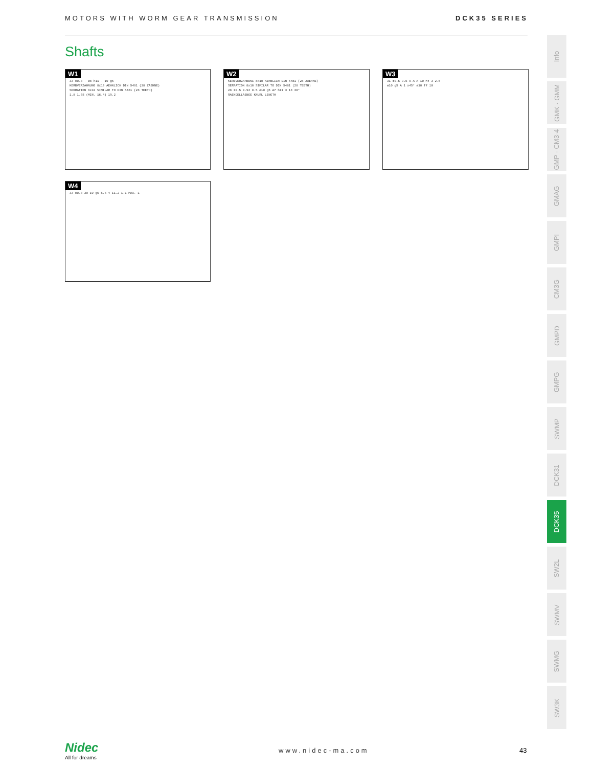MOTORS WITH WORM GEAR TRANSMISSION DCK35 SERIES
Shafts
W1
33 ±0.3 · ø8 h11 · 10 g5
KERBVERZAHNUNG 8x10 AEHNLICH DIN 5481 (28 ZAEHNE)
SERRATION 8x10 SIMILAR TO DIN 5481 (28 TEETH)
1.8 1.65 (MIN. 16.4) 19.2
W2
KERBVERZAHNUNG 8x10 AEHNLICH DIN 5481 (28 ZAEHNE)
SERRATION 8x10 SIMILAR TO DIN 5481 (28 TEETH)
28 ±0.5 0.94 0.5 ø10 g5 ø7 h11 3 14 30°
RAENDELLAENGE KNURL LENGTH
W3
31 ±0.5 9.5 A-A A 10 M4 3 2.5
ø10 g5 A 1 x45° ø10 f7 10
W4
33 ±0.3 30 10 g5 5.6 4 11.2 1.1 MAX. 1
Info
GMK · GMM
GMP · CM3-4
GMAG
GMPI
CM3G
GMPD
GMPG
SWMP
DCK31
DCK35
SW2L
SWMV
SWMG
SW3K
Nidec
All for dreams
www.nidec-ma.com 43